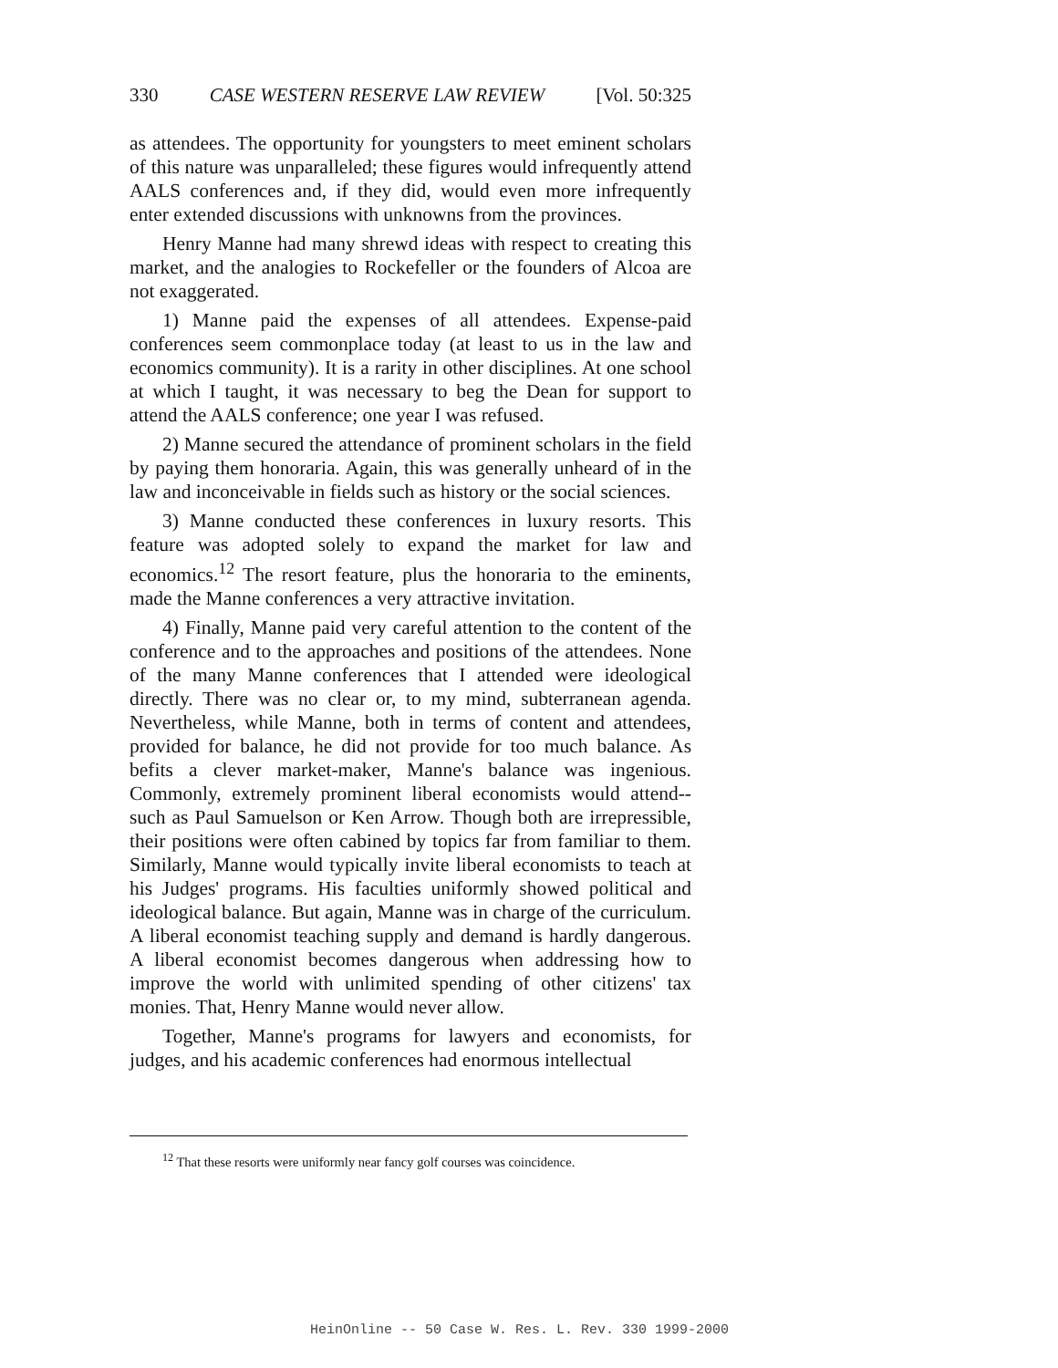330 CASE WESTERN RESERVE LAW REVIEW [Vol. 50:325
as attendees. The opportunity for youngsters to meet eminent scholars of this nature was unparalleled; these figures would infrequently attend AALS conferences and, if they did, would even more infrequently enter extended discussions with unknowns from the provinces.
Henry Manne had many shrewd ideas with respect to creating this market, and the analogies to Rockefeller or the founders of Alcoa are not exaggerated.
1) Manne paid the expenses of all attendees. Expense-paid conferences seem commonplace today (at least to us in the law and economics community). It is a rarity in other disciplines. At one school at which I taught, it was necessary to beg the Dean for support to attend the AALS conference; one year I was refused.
2) Manne secured the attendance of prominent scholars in the field by paying them honoraria. Again, this was generally unheard of in the law and inconceivable in fields such as history or the social sciences.
3) Manne conducted these conferences in luxury resorts. This feature was adopted solely to expand the market for law and economics.<sup>12</sup> The resort feature, plus the honoraria to the eminents, made the Manne conferences a very attractive invitation.
4) Finally, Manne paid very careful attention to the content of the conference and to the approaches and positions of the attendees. None of the many Manne conferences that I attended were ideological directly. There was no clear or, to my mind, subterranean agenda. Nevertheless, while Manne, both in terms of content and attendees, provided for balance, he did not provide for too much balance. As befits a clever market-maker, Manne's balance was ingenious. Commonly, extremely prominent liberal economists would attend--such as Paul Samuelson or Ken Arrow. Though both are irrepressible, their positions were often cabined by topics far from familiar to them. Similarly, Manne would typically invite liberal economists to teach at his Judges' programs. His faculties uniformly showed political and ideological balance. But again, Manne was in charge of the curriculum. A liberal economist teaching supply and demand is hardly dangerous. A liberal economist becomes dangerous when addressing how to improve the world with unlimited spending of other citizens' tax monies. That, Henry Manne would never allow.
Together, Manne's programs for lawyers and economists, for judges, and his academic conferences had enormous intellectual
<sup>12</sup> That these resorts were uniformly near fancy golf courses was coincidence.
HeinOnline -- 50 Case W. Res. L. Rev. 330 1999-2000